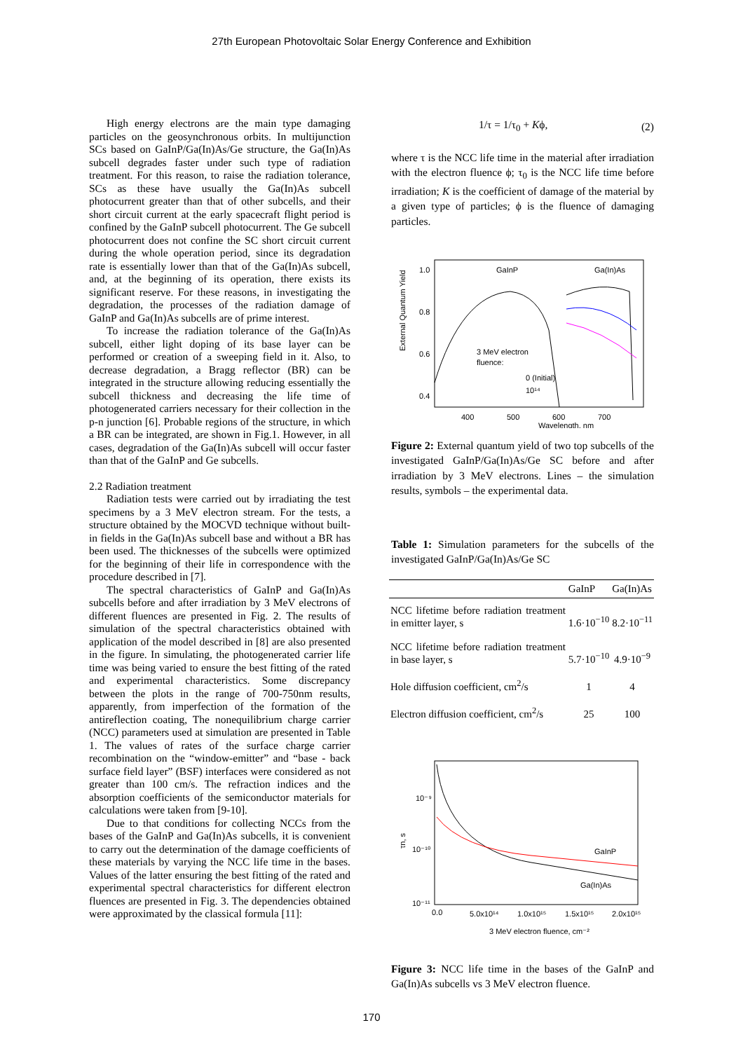27th European Photovoltaic Solar Energy Conference and Exhibition
High energy electrons are the main type damaging particles on the geosynchronous orbits. In multijunction SCs based on GaInP/Ga(In)As/Ge structure, the Ga(In)As subcell degrades faster under such type of radiation treatment. For this reason, to raise the radiation tolerance, SCs as these have usually the Ga(In)As subcell photocurrent greater than that of other subcells, and their short circuit current at the early spacecraft flight period is confined by the GaInP subcell photocurrent. The Ge subcell photocurrent does not confine the SC short circuit current during the whole operation period, since its degradation rate is essentially lower than that of the Ga(In)As subcell, and, at the beginning of its operation, there exists its significant reserve. For these reasons, in investigating the degradation, the processes of the radiation damage of GaInP and Ga(In)As subcells are of prime interest.
To increase the radiation tolerance of the Ga(In)As subcell, either light doping of its base layer can be performed or creation of a sweeping field in it. Also, to decrease degradation, a Bragg reflector (BR) can be integrated in the structure allowing reducing essentially the subcell thickness and decreasing the life time of photogenerated carriers necessary for their collection in the p-n junction [6]. Probable regions of the structure, in which a BR can be integrated, are shown in Fig.1. However, in all cases, degradation of the Ga(In)As subcell will occur faster than that of the GaInP and Ge subcells.
2.2 Radiation treatment
Radiation tests were carried out by irradiating the test specimens by a 3 MeV electron stream. For the tests, a structure obtained by the MOCVD technique without built-in fields in the Ga(In)As subcell base and without a BR has been used. The thicknesses of the subcells were optimized for the beginning of their life in correspondence with the procedure described in [7].
The spectral characteristics of GaInP and Ga(In)As subcells before and after irradiation by 3 MeV electrons of different fluences are presented in Fig. 2. The results of simulation of the spectral characteristics obtained with application of the model described in [8] are also presented in the figure. In simulating, the photogenerated carrier life time was being varied to ensure the best fitting of the rated and experimental characteristics. Some discrepancy between the plots in the range of 700-750nm results, apparently, from imperfection of the formation of the antireflection coating, The nonequilibrium charge carrier (NCC) parameters used at simulation are presented in Table 1. The values of rates of the surface charge carrier recombination on the “window-emitter” and “base - back surface field layer” (BSF) interfaces were considered as not greater than 100 cm/s. The refraction indices and the absorption coefficients of the semiconductor materials for calculations were taken from [9-10].
Due to that conditions for collecting NCCs from the bases of the GaInP and Ga(In)As subcells, it is convenient to carry out the determination of the damage coefficients of these materials by varying the NCC life time in the bases. Values of the latter ensuring the best fitting of the rated and experimental spectral characteristics for different electron fluences are presented in Fig. 3. The dependencies obtained were approximated by the classical formula [11]:
1/τ = 1/τ<sub>0</sub> + Kϕ, (2)
where τ is the NCC life time in the material after irradiation with the electron fluence ϕ; τ<sub>0</sub> is the NCC life time before irradiation; K is the coefficient of damage of the material by a given type of particles; ϕ is the fluence of damaging particles.
External Quantum Yield
1.0
0.8
0.6
0.4
GaInP
Ga(In)As
3 MeV electron
fluence:
0 (Initial)
10¹⁴
400
500
600
700
Wavelength, nm
Figure 2: External quantum yield of two top subcells of the investigated GaInP/Ga(In)As/Ge SC before and after irradiation by 3 MeV electrons. Lines – the simulation results, symbols – the experimental data.
Table 1: Simulation parameters for the subcells of the investigated GaInP/Ga(In)As/Ge SC
| | GaInP | Ga(In)As |
| --- | --- | --- |
| NCC lifetime before radiation treatment in emitter layer, s | 1.6·10<sup>−10</sup> | 8.2·10<sup>−11</sup> |
| NCC lifetime before radiation treatment in base layer, s | 5.7·10<sup>−10</sup> | 4.9·10<sup>−9</sup> |
| Hole diffusion coefficient, cm<sup>2</sup>/s | 1 | 4 |
| Electron diffusion coefficient, cm<sup>2</sup>/s | 25 | 100 |
τn, s
10⁻⁹
10⁻¹⁰
10⁻¹¹
GaInP
Ga(In)As
0.0
5.0x10¹⁴
1.0x10¹⁵
1.5x10¹⁵
2.0x10¹⁵
3 MeV electron fluence, cm⁻²
Figure 3: NCC life time in the bases of the GaInP and Ga(In)As subcells vs 3 MeV electron fluence.
170